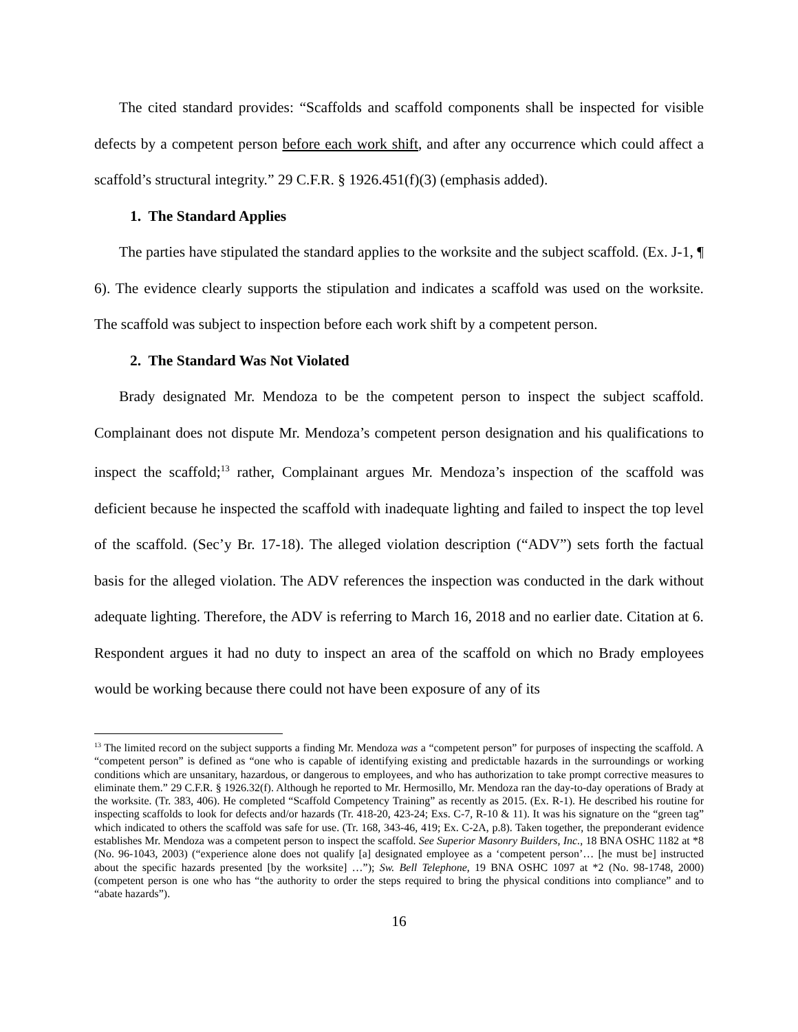The cited standard provides: “Scaffolds and scaffold components shall be inspected for visible defects by a competent person before each work shift, and after any occurrence which could affect a scaffold’s structural integrity.” 29 C.F.R. § 1926.451(f)(3) (emphasis added).
1. The Standard Applies
The parties have stipulated the standard applies to the worksite and the subject scaffold. (Ex. J-1, ¶ 6). The evidence clearly supports the stipulation and indicates a scaffold was used on the worksite. The scaffold was subject to inspection before each work shift by a competent person.
2. The Standard Was Not Violated
Brady designated Mr. Mendoza to be the competent person to inspect the subject scaffold. Complainant does not dispute Mr. Mendoza’s competent person designation and his qualifications to inspect the scaffold;<sup>13</sup> rather, Complainant argues Mr. Mendoza’s inspection of the scaffold was deficient because he inspected the scaffold with inadequate lighting and failed to inspect the top level of the scaffold. (Sec’y Br. 17-18). The alleged violation description (“ADV”) sets forth the factual basis for the alleged violation. The ADV references the inspection was conducted in the dark without adequate lighting. Therefore, the ADV is referring to March 16, 2018 and no earlier date. Citation at 6. Respondent argues it had no duty to inspect an area of the scaffold on which no Brady employees would be working because there could not have been exposure of any of its
<sup>13</sup> The limited record on the subject supports a finding Mr. Mendoza was a “competent person” for purposes of inspecting the scaffold. A “competent person” is defined as “one who is capable of identifying existing and predictable hazards in the surroundings or working conditions which are unsanitary, hazardous, or dangerous to employees, and who has authorization to take prompt corrective measures to eliminate them.” 29 C.F.R. § 1926.32(f). Although he reported to Mr. Hermosillo, Mr. Mendoza ran the day-to-day operations of Brady at the worksite. (Tr. 383, 406). He completed “Scaffold Competency Training” as recently as 2015. (Ex. R-1). He described his routine for inspecting scaffolds to look for defects and/or hazards (Tr. 418-20, 423-24; Exs. C-7, R-10 & 11). It was his signature on the “green tag” which indicated to others the scaffold was safe for use. (Tr. 168, 343-46, 419; Ex. C-2A, p.8). Taken together, the preponderant evidence establishes Mr. Mendoza was a competent person to inspect the scaffold. See Superior Masonry Builders, Inc., 18 BNA OSHC 1182 at *8 (No. 96-1043, 2003) (“experience alone does not qualify [a] designated employee as a ‘competent person’… [he must be] instructed about the specific hazards presented [by the worksite] …”); Sw. Bell Telephone, 19 BNA OSHC 1097 at *2 (No. 98-1748, 2000) (competent person is one who has “the authority to order the steps required to bring the physical conditions into compliance” and to “abate hazards”).
16